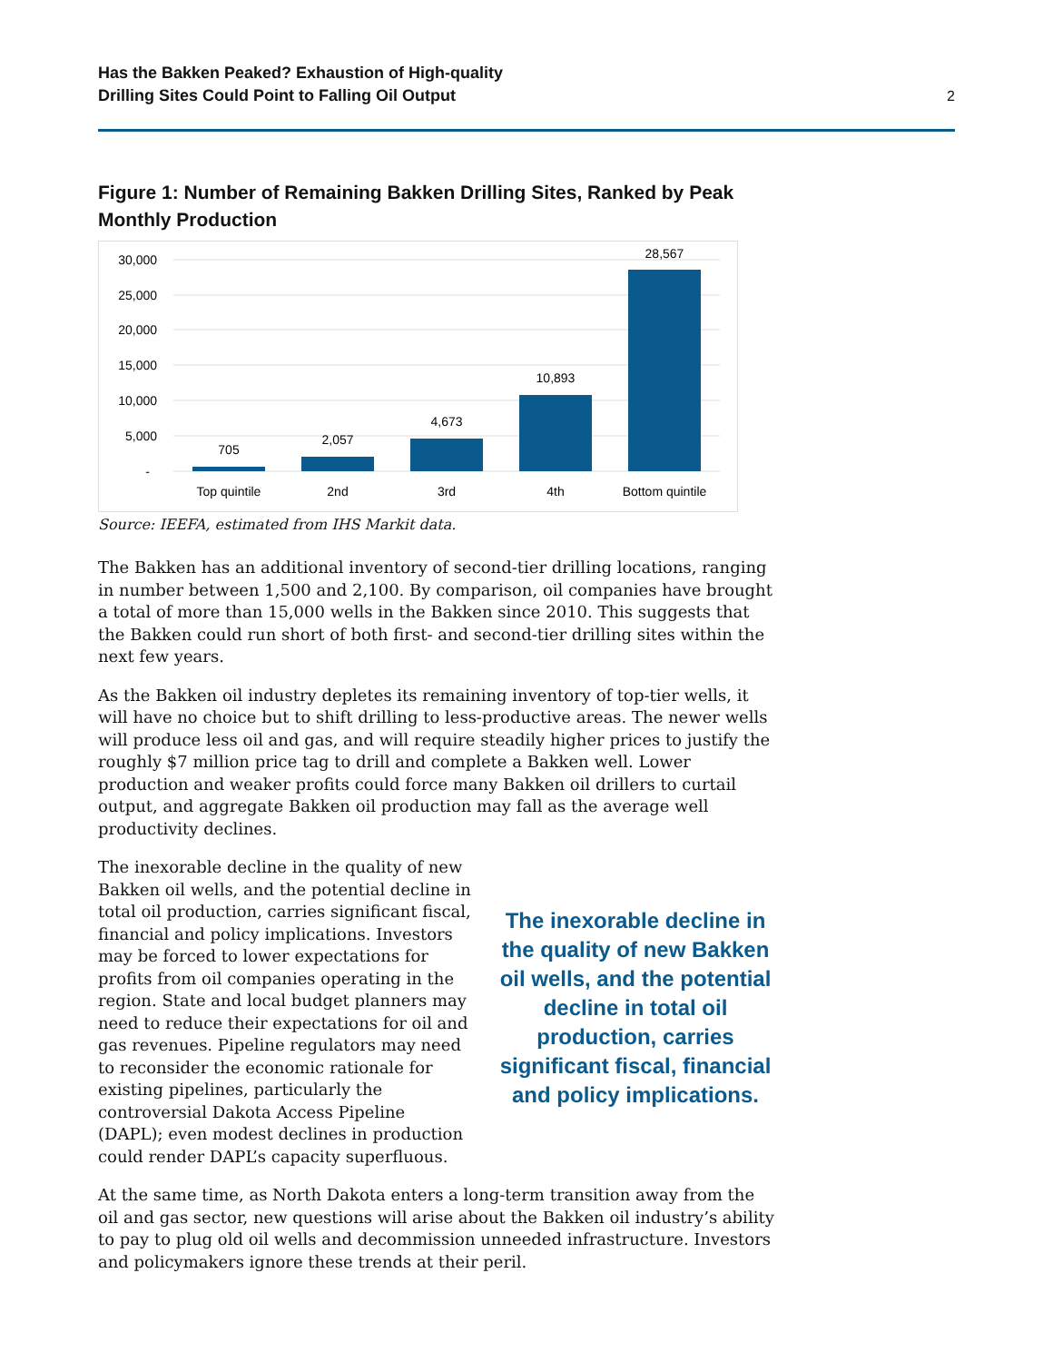Has the Bakken Peaked? Exhaustion of High-quality
Drilling Sites Could Point to Falling Oil Output
2
Figure 1: Number of Remaining Bakken Drilling Sites, Ranked by Peak Monthly Production
30,000
25,000
20,000
15,000
10,000
5,000
-
705
2,057
4,673
10,893
28,567
Top quintile
2nd
3rd
4th
Bottom quintile
Source: IEEFA, estimated from IHS Markit data.
The Bakken has an additional inventory of second-tier drilling locations, ranging in number between 1,500 and 2,100. By comparison, oil companies have brought a total of more than 15,000 wells in the Bakken since 2010. This suggests that the Bakken could run short of both first- and second-tier drilling sites within the next few years.
As the Bakken oil industry depletes its remaining inventory of top-tier wells, it will have no choice but to shift drilling to less-productive areas. The newer wells will produce less oil and gas, and will require steadily higher prices to justify the roughly $7 million price tag to drill and complete a Bakken well. Lower production and weaker profits could force many Bakken oil drillers to curtail output, and aggregate Bakken oil production may fall as the average well productivity declines.
The inexorable decline in the quality of new Bakken oil wells, and the potential decline in total oil production, carries significant fiscal, financial and policy implications. Investors may be forced to lower expectations for profits from oil companies operating in the region. State and local budget planners may need to reduce their expectations for oil and gas revenues. Pipeline regulators may need to reconsider the economic rationale for existing pipelines, particularly the controversial Dakota Access Pipeline (DAPL); even modest declines in production could render DAPL’s capacity superfluous.
The inexorable decline in the quality of new Bakken oil wells, and the potential decline in total oil production, carries significant fiscal, financial and policy implications.
At the same time, as North Dakota enters a long-term transition away from the oil and gas sector, new questions will arise about the Bakken oil industry’s ability to pay to plug old oil wells and decommission unneeded infrastructure. Investors and policymakers ignore these trends at their peril.